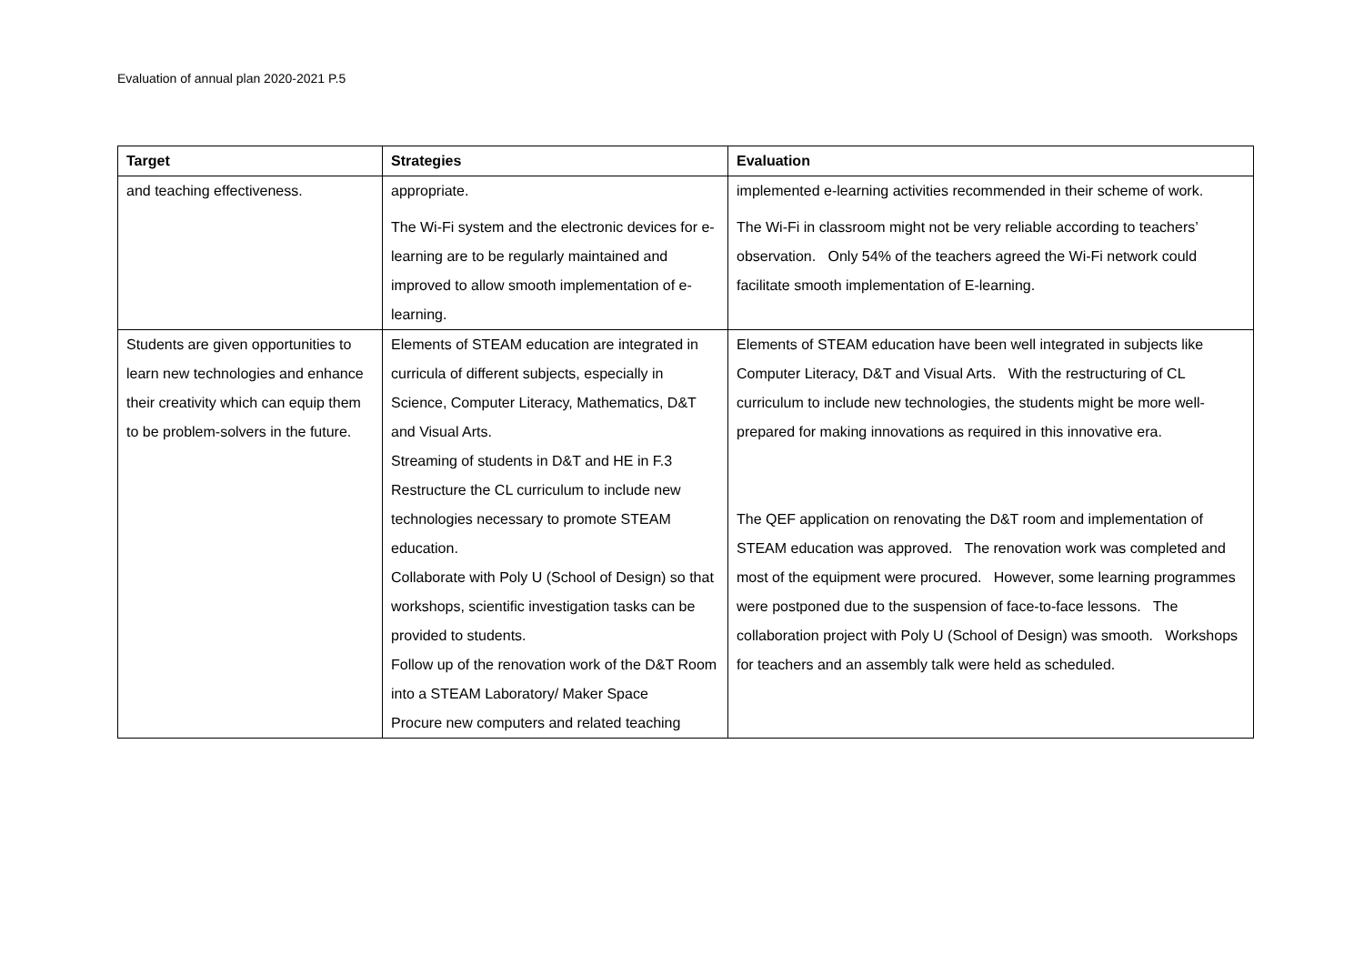Evaluation of annual plan 2020-2021 P.5
| Target | Strategies | Evaluation |
| --- | --- | --- |
| and teaching effectiveness. | appropriate. The Wi-Fi system and the electronic devices for e-learning are to be regularly maintained and improved to allow smooth implementation of e-learning. | implemented e-learning activities recommended in their scheme of work. The Wi-Fi in classroom might not be very reliable according to teachers’ observation. Only 54% of the teachers agreed the Wi-Fi network could facilitate smooth implementation of E-learning. |
| Students are given opportunities to learn new technologies and enhance their creativity which can equip them to be problem-solvers in the future. | Elements of STEAM education are integrated in curricula of different subjects, especially in Science, Computer Literacy, Mathematics, D&T and Visual Arts. Streaming of students in D&T and HE in F.3 Restructure the CL curriculum to include new technologies necessary to promote STEAM education. Collaborate with Poly U (School of Design) so that workshops, scientific investigation tasks can be provided to students. Follow up of the renovation work of the D&T Room into a STEAM Laboratory/ Maker Space Procure new computers and related teaching | Elements of STEAM education have been well integrated in subjects like Computer Literacy, D&T and Visual Arts. With the restructuring of CL curriculum to include new technologies, the students might be more well-prepared for making innovations as required in this innovative era. The QEF application on renovating the D&T room and implementation of STEAM education was approved. The renovation work was completed and most of the equipment were procured. However, some learning programmes were postponed due to the suspension of face-to-face lessons. The collaboration project with Poly U (School of Design) was smooth. Workshops for teachers and an assembly talk were held as scheduled. |